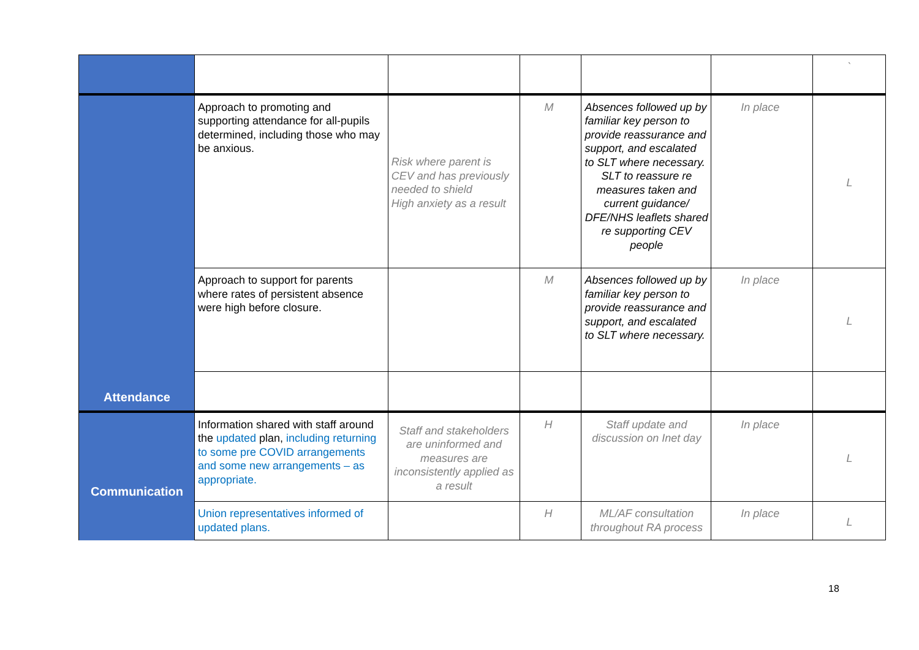| | | | | | | ` |
| Attendance | Approach to promoting and supporting attendance for all-pupils determined, including those who may be anxious. | Risk where parent is CEV and has previously needed to shield High anxiety as a result | M | Absences followed up by familiar key person to provide reassurance and support, and escalated to SLT where necessary. SLT to reassure re measures taken and current guidance/ DFE/NHS leaflets shared re supporting CEV people | In place | L |
| | Approach to support for parents where rates of persistent absence were high before closure. | | M | Absences followed up by familiar key person to provide reassurance and support, and escalated to SLT where necessary. | In place | L |
| Communication | Information shared with staff around the updated plan, including returning to some pre COVID arrangements and some new arrangements – as appropriate. | Staff and stakeholders are uninformed and measures are inconsistently applied as a result | H | Staff update and discussion on Inet day | In place | L |
| | Union representatives informed of updated plans. | | H | ML/AF consultation throughout RA process | In place | L |
18